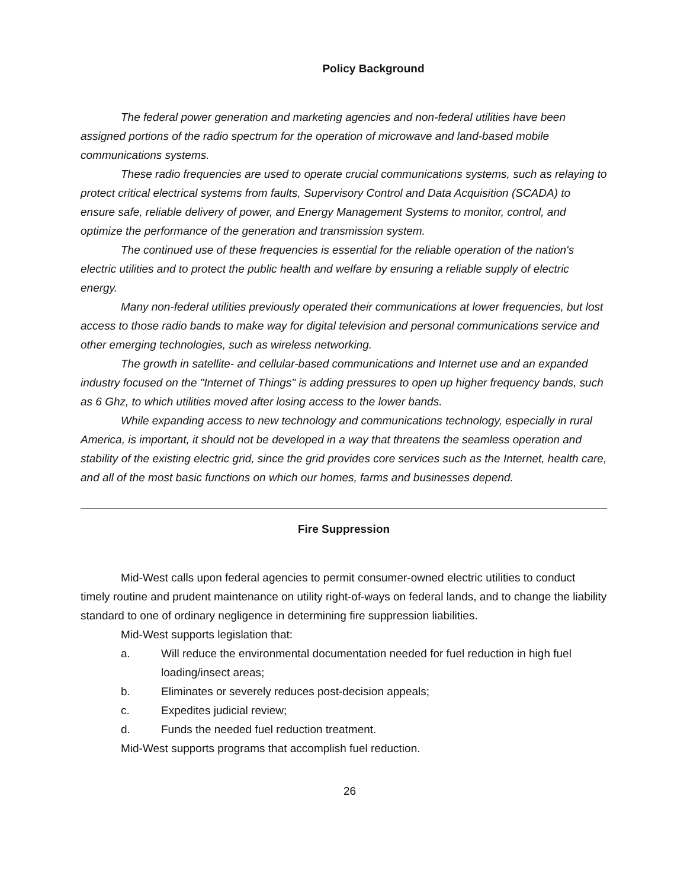Policy Background
The federal power generation and marketing agencies and non-federal utilities have been assigned portions of the radio spectrum for the operation of microwave and land-based mobile communications systems.
These radio frequencies are used to operate crucial communications systems, such as relaying to protect critical electrical systems from faults, Supervisory Control and Data Acquisition (SCADA) to ensure safe, reliable delivery of power, and Energy Management Systems to monitor, control, and optimize the performance of the generation and transmission system.
The continued use of these frequencies is essential for the reliable operation of the nation's electric utilities and to protect the public health and welfare by ensuring a reliable supply of electric energy.
Many non-federal utilities previously operated their communications at lower frequencies, but lost access to those radio bands to make way for digital television and personal communications service and other emerging technologies, such as wireless networking.
The growth in satellite- and cellular-based communications and Internet use and an expanded industry focused on the "Internet of Things" is adding pressures to open up higher frequency bands, such as 6 Ghz, to which utilities moved after losing access to the lower bands.
While expanding access to new technology and communications technology, especially in rural America, is important, it should not be developed in a way that threatens the seamless operation and stability of the existing electric grid, since the grid provides core services such as the Internet, health care, and all of the most basic functions on which our homes, farms and businesses depend.
Fire Suppression
Mid-West calls upon federal agencies to permit consumer-owned electric utilities to conduct timely routine and prudent maintenance on utility right-of-ways on federal lands, and to change the liability standard to one of ordinary negligence in determining fire suppression liabilities.
Mid-West supports legislation that:
a. Will reduce the environmental documentation needed for fuel reduction in high fuel loading/insect areas;
b. Eliminates or severely reduces post-decision appeals;
c. Expedites judicial review;
d. Funds the needed fuel reduction treatment.
Mid-West supports programs that accomplish fuel reduction.
26